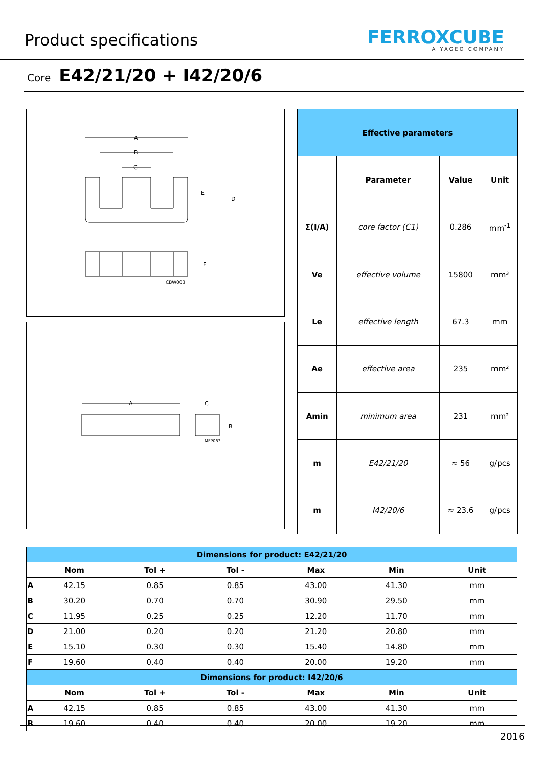Product specifications
FERROXCUBE
A YAGEO COMPANY
Core E42/21/20 + I42/20/6
A
B
C
E
D
F
CBW003
A
C
B
MFP083
| Effective parameters | | | |
| | Parameter | Value | Unit |
| Σ(I/A) | core factor (C1) | 0.286 | mm<sup>-1</sup> |
| Ve | effective volume | 15800 | mm³ |
| Le | effective length | 67.3 | mm |
| Ae | effective area | 235 | mm² |
| Amin | minimum area | 231 | mm² |
| m | E42/21/20 | ≈ 56 | g/pcs |
| m | I42/20/6 | ≈ 23.6 | g/pcs |
| Dimensions for product: E42/21/20 | | | | | | |
| | Nom | Tol + | Tol - | Max | Min | Unit |
| A | 42.15 | 0.85 | 0.85 | 43.00 | 41.30 | mm |
| B | 30.20 | 0.70 | 0.70 | 30.90 | 29.50 | mm |
| C | 11.95 | 0.25 | 0.25 | 12.20 | 11.70 | mm |
| D | 21.00 | 0.20 | 0.20 | 21.20 | 20.80 | mm |
| E | 15.10 | 0.30 | 0.30 | 15.40 | 14.80 | mm |
| F | 19.60 | 0.40 | 0.40 | 20.00 | 19.20 | mm |
| Dimensions for product: I42/20/6 | | | | | | |
| | Nom | Tol + | Tol - | Max | Min | Unit |
| A | 42.15 | 0.85 | 0.85 | 43.00 | 41.30 | mm |
| B | 19.60 | 0.40 | 0.40 | 20.00 | 19.20 | mm |
2016